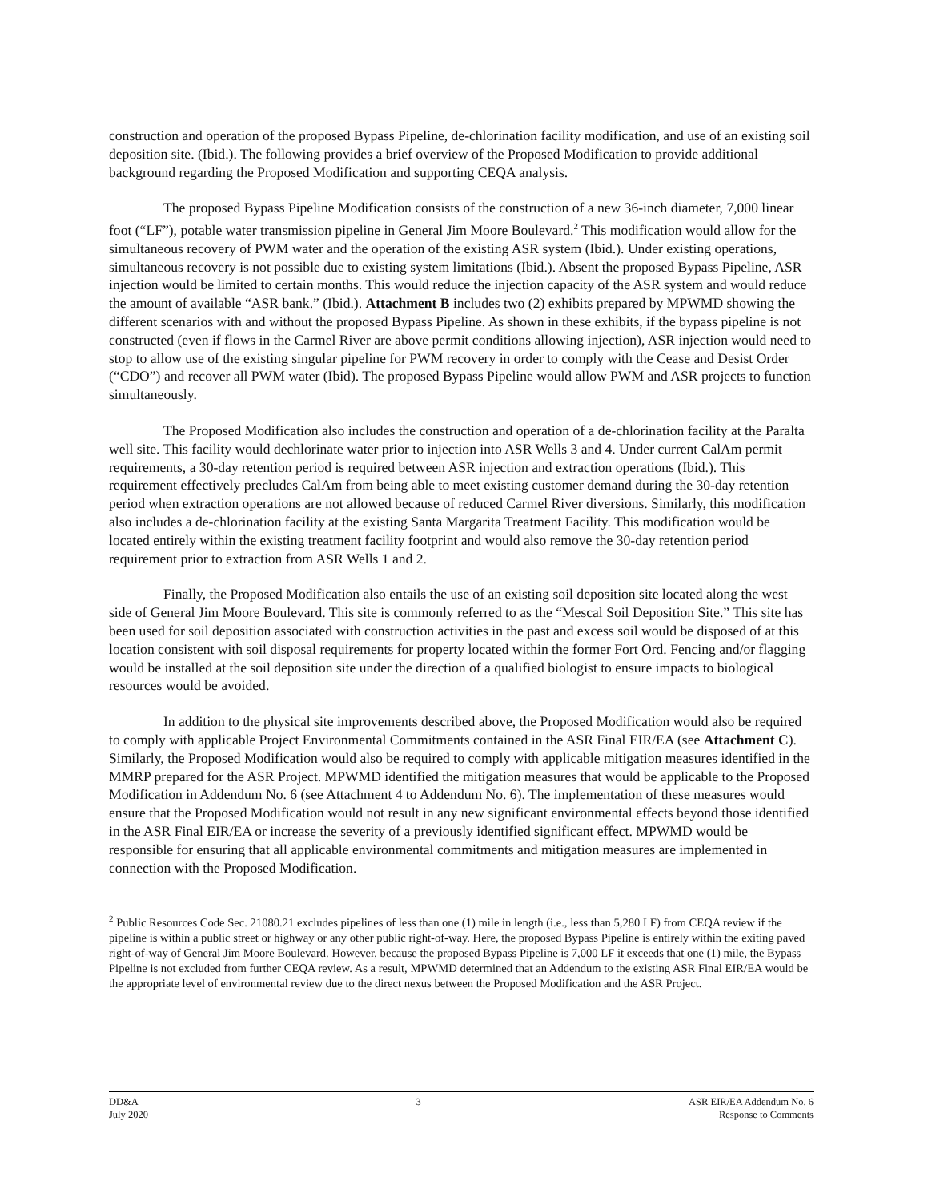construction and operation of the proposed Bypass Pipeline, de-chlorination facility modification, and use of an existing soil deposition site. (Ibid.). The following provides a brief overview of the Proposed Modification to provide additional background regarding the Proposed Modification and supporting CEQA analysis.
The proposed Bypass Pipeline Modification consists of the construction of a new 36-inch diameter, 7,000 linear foot (“LF”), potable water transmission pipeline in General Jim Moore Boulevard.<sup>2</sup> This modification would allow for the simultaneous recovery of PWM water and the operation of the existing ASR system (Ibid.). Under existing operations, simultaneous recovery is not possible due to existing system limitations (Ibid.). Absent the proposed Bypass Pipeline, ASR injection would be limited to certain months. This would reduce the injection capacity of the ASR system and would reduce the amount of available “ASR bank.” (Ibid.). Attachment B includes two (2) exhibits prepared by MPWMD showing the different scenarios with and without the proposed Bypass Pipeline. As shown in these exhibits, if the bypass pipeline is not constructed (even if flows in the Carmel River are above permit conditions allowing injection), ASR injection would need to stop to allow use of the existing singular pipeline for PWM recovery in order to comply with the Cease and Desist Order (“CDO”) and recover all PWM water (Ibid). The proposed Bypass Pipeline would allow PWM and ASR projects to function simultaneously.
The Proposed Modification also includes the construction and operation of a de-chlorination facility at the Paralta well site. This facility would dechlorinate water prior to injection into ASR Wells 3 and 4. Under current CalAm permit requirements, a 30-day retention period is required between ASR injection and extraction operations (Ibid.). This requirement effectively precludes CalAm from being able to meet existing customer demand during the 30-day retention period when extraction operations are not allowed because of reduced Carmel River diversions. Similarly, this modification also includes a de-chlorination facility at the existing Santa Margarita Treatment Facility. This modification would be located entirely within the existing treatment facility footprint and would also remove the 30-day retention period requirement prior to extraction from ASR Wells 1 and 2.
Finally, the Proposed Modification also entails the use of an existing soil deposition site located along the west side of General Jim Moore Boulevard. This site is commonly referred to as the “Mescal Soil Deposition Site.” This site has been used for soil deposition associated with construction activities in the past and excess soil would be disposed of at this location consistent with soil disposal requirements for property located within the former Fort Ord. Fencing and/or flagging would be installed at the soil deposition site under the direction of a qualified biologist to ensure impacts to biological resources would be avoided.
In addition to the physical site improvements described above, the Proposed Modification would also be required to comply with applicable Project Environmental Commitments contained in the ASR Final EIR/EA (see Attachment C). Similarly, the Proposed Modification would also be required to comply with applicable mitigation measures identified in the MMRP prepared for the ASR Project. MPWMD identified the mitigation measures that would be applicable to the Proposed Modification in Addendum No. 6 (see Attachment 4 to Addendum No. 6). The implementation of these measures would ensure that the Proposed Modification would not result in any new significant environmental effects beyond those identified in the ASR Final EIR/EA or increase the severity of a previously identified significant effect. MPWMD would be responsible for ensuring that all applicable environmental commitments and mitigation measures are implemented in connection with the Proposed Modification.
<sup>2</sup> Public Resources Code Sec. 21080.21 excludes pipelines of less than one (1) mile in length (i.e., less than 5,280 LF) from CEQA review if the pipeline is within a public street or highway or any other public right-of-way. Here, the proposed Bypass Pipeline is entirely within the exiting paved right-of-way of General Jim Moore Boulevard. However, because the proposed Bypass Pipeline is 7,000 LF it exceeds that one (1) mile, the Bypass Pipeline is not excluded from further CEQA review. As a result, MPWMD determined that an Addendum to the existing ASR Final EIR/EA would be the appropriate level of environmental review due to the direct nexus between the Proposed Modification and the ASR Project.
DD&A
July 2020
3 ASR EIR/EA Addendum No. 6
Response to Comments